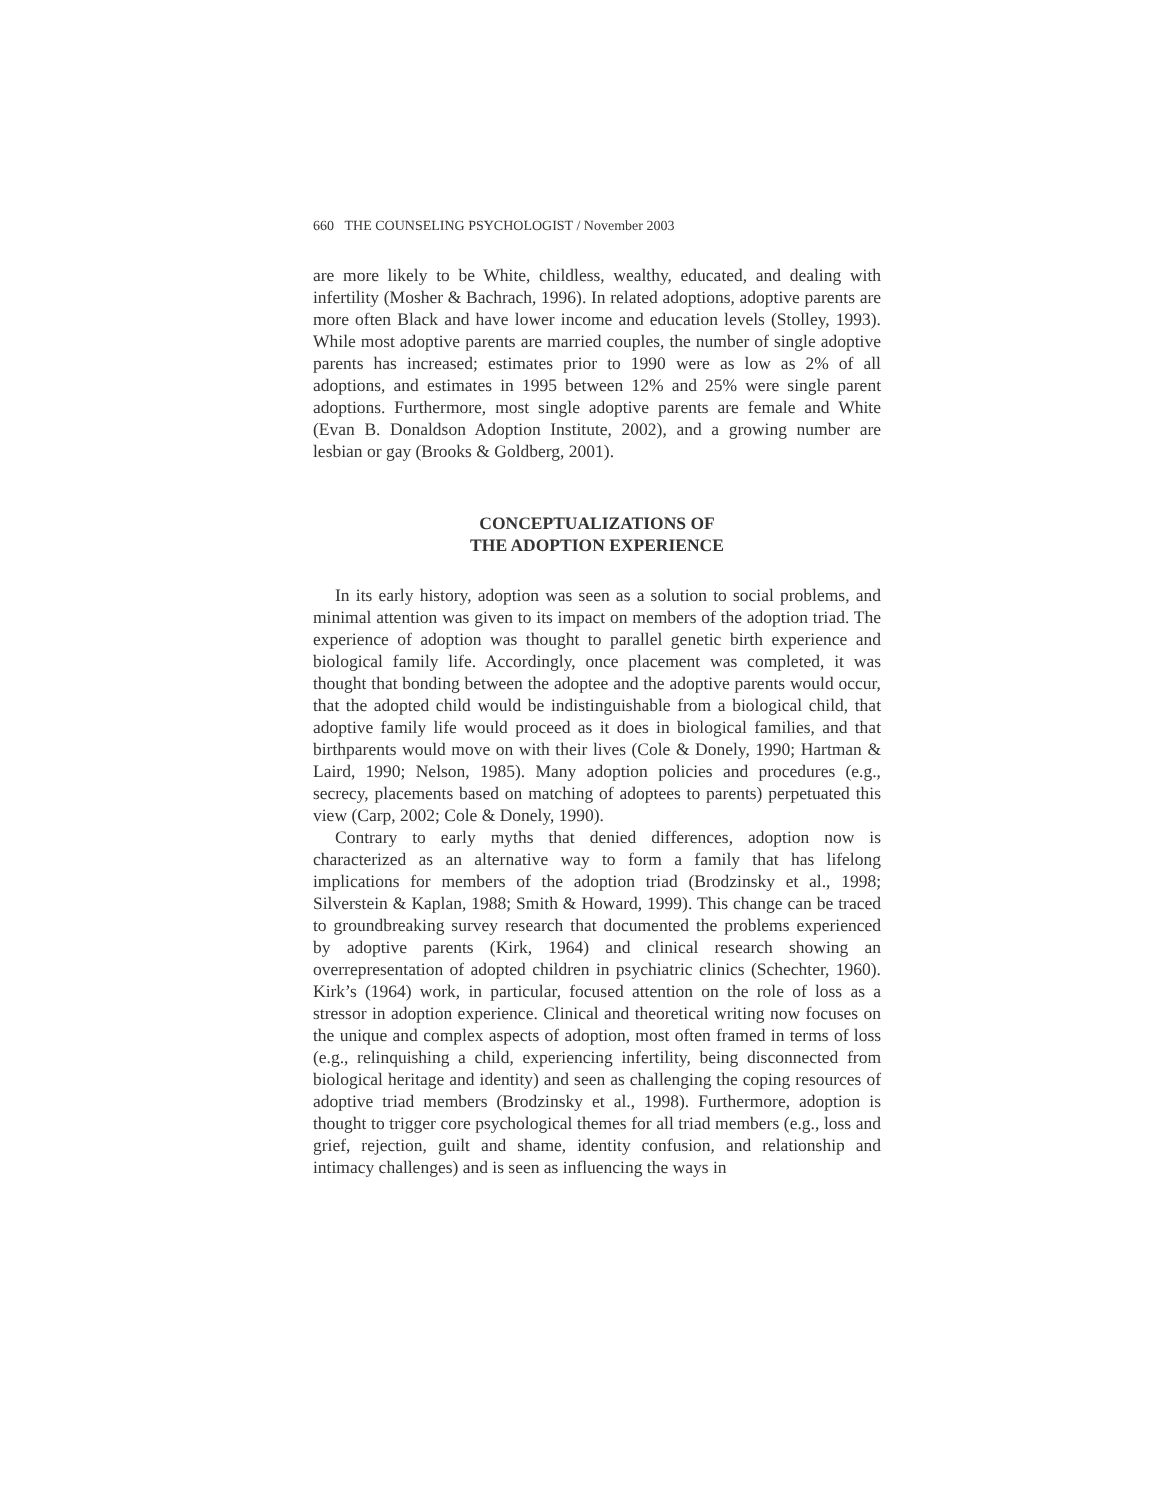660 THE COUNSELING PSYCHOLOGIST / November 2003
are more likely to be White, childless, wealthy, educated, and dealing with infertility (Mosher & Bachrach, 1996). In related adoptions, adoptive parents are more often Black and have lower income and education levels (Stolley, 1993). While most adoptive parents are married couples, the number of single adoptive parents has increased; estimates prior to 1990 were as low as 2% of all adoptions, and estimates in 1995 between 12% and 25% were single parent adoptions. Furthermore, most single adoptive parents are female and White (Evan B. Donaldson Adoption Institute, 2002), and a growing number are lesbian or gay (Brooks & Goldberg, 2001).
CONCEPTUALIZATIONS OF
THE ADOPTION EXPERIENCE
In its early history, adoption was seen as a solution to social problems, and minimal attention was given to its impact on members of the adoption triad. The experience of adoption was thought to parallel genetic birth experience and biological family life. Accordingly, once placement was completed, it was thought that bonding between the adoptee and the adoptive parents would occur, that the adopted child would be indistinguishable from a biological child, that adoptive family life would proceed as it does in biological families, and that birthparents would move on with their lives (Cole & Donely, 1990; Hartman & Laird, 1990; Nelson, 1985). Many adoption policies and procedures (e.g., secrecy, placements based on matching of adoptees to parents) perpetuated this view (Carp, 2002; Cole & Donely, 1990).
Contrary to early myths that denied differences, adoption now is characterized as an alternative way to form a family that has lifelong implications for members of the adoption triad (Brodzinsky et al., 1998; Silverstein & Kaplan, 1988; Smith & Howard, 1999). This change can be traced to groundbreaking survey research that documented the problems experienced by adoptive parents (Kirk, 1964) and clinical research showing an overrepresentation of adopted children in psychiatric clinics (Schechter, 1960). Kirk’s (1964) work, in particular, focused attention on the role of loss as a stressor in adoption experience. Clinical and theoretical writing now focuses on the unique and complex aspects of adoption, most often framed in terms of loss (e.g., relinquishing a child, experiencing infertility, being disconnected from biological heritage and identity) and seen as challenging the coping resources of adoptive triad members (Brodzinsky et al., 1998). Furthermore, adoption is thought to trigger core psychological themes for all triad members (e.g., loss and grief, rejection, guilt and shame, identity confusion, and relationship and intimacy challenges) and is seen as influencing the ways in